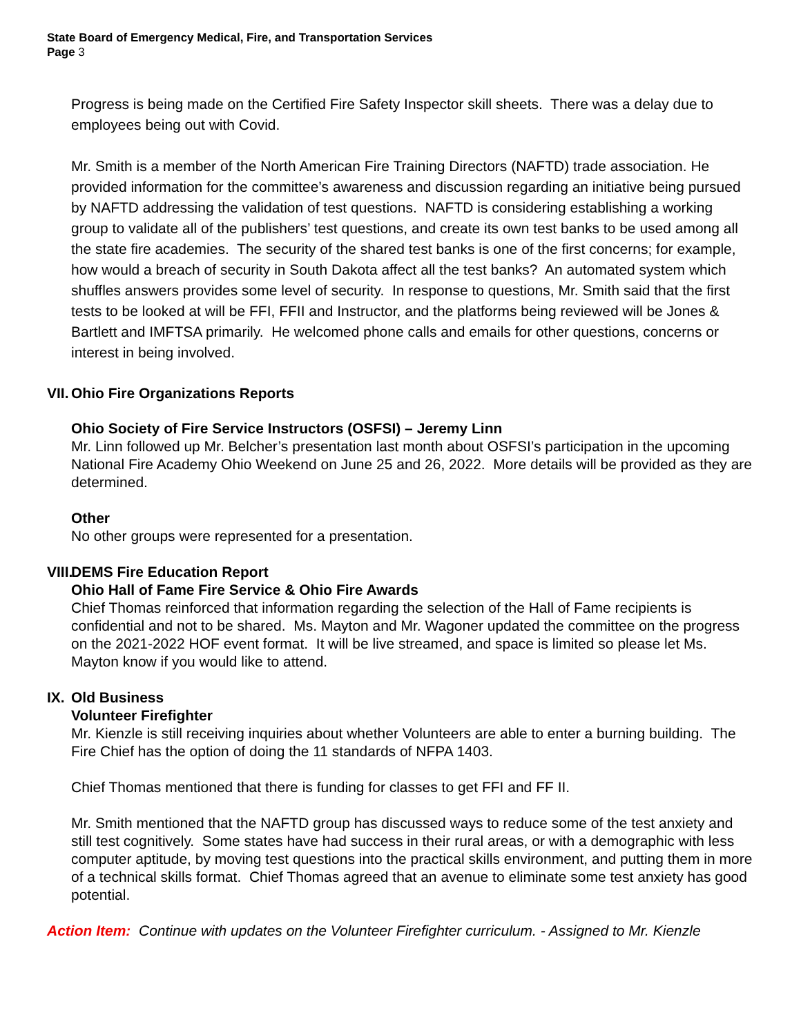State Board of Emergency Medical, Fire, and Transportation Services
Page 3
Progress is being made on the Certified Fire Safety Inspector skill sheets. There was a delay due to employees being out with Covid.
Mr. Smith is a member of the North American Fire Training Directors (NAFTD) trade association. He provided information for the committee’s awareness and discussion regarding an initiative being pursued by NAFTD addressing the validation of test questions. NAFTD is considering establishing a working group to validate all of the publishers’ test questions, and create its own test banks to be used among all the state fire academies. The security of the shared test banks is one of the first concerns; for example, how would a breach of security in South Dakota affect all the test banks? An automated system which shuffles answers provides some level of security. In response to questions, Mr. Smith said that the first tests to be looked at will be FFI, FFII and Instructor, and the platforms being reviewed will be Jones & Bartlett and IMFTSA primarily. He welcomed phone calls and emails for other questions, concerns or interest in being involved.
VII. Ohio Fire Organizations Reports
Ohio Society of Fire Service Instructors (OSFSI) – Jeremy Linn
Mr. Linn followed up Mr. Belcher’s presentation last month about OSFSI’s participation in the upcoming National Fire Academy Ohio Weekend on June 25 and 26, 2022. More details will be provided as they are determined.
Other
No other groups were represented for a presentation.
VIII. DEMS Fire Education Report
Ohio Hall of Fame Fire Service & Ohio Fire Awards
Chief Thomas reinforced that information regarding the selection of the Hall of Fame recipients is confidential and not to be shared. Ms. Mayton and Mr. Wagoner updated the committee on the progress on the 2021-2022 HOF event format. It will be live streamed, and space is limited so please let Ms. Mayton know if you would like to attend.
IX. Old Business
Volunteer Firefighter
Mr. Kienzle is still receiving inquiries about whether Volunteers are able to enter a burning building. The Fire Chief has the option of doing the 11 standards of NFPA 1403.
Chief Thomas mentioned that there is funding for classes to get FFI and FF II.
Mr. Smith mentioned that the NAFTD group has discussed ways to reduce some of the test anxiety and still test cognitively. Some states have had success in their rural areas, or with a demographic with less computer aptitude, by moving test questions into the practical skills environment, and putting them in more of a technical skills format. Chief Thomas agreed that an avenue to eliminate some test anxiety has good potential.
Action Item: Continue with updates on the Volunteer Firefighter curriculum. - Assigned to Mr. Kienzle